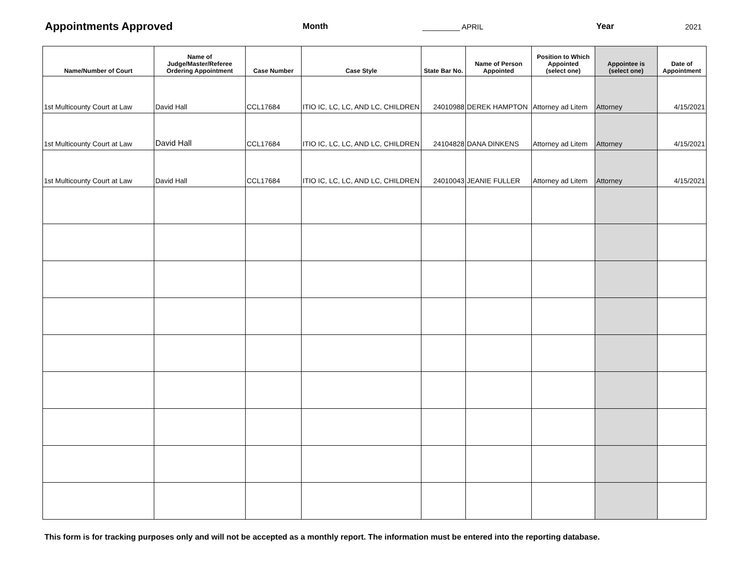Appointments Approved
Month _________ APRIL Year 2021
| Name/Number of Court | Name of Judge/Master/Referee Ordering Appointment | Case Number | Case Style | State Bar No. | Name of Person Appointed | Position to Which Appointed (select one) | Appointee is (select one) | Date of Appointment |
| --- | --- | --- | --- | --- | --- | --- | --- | --- |
| 1st Multicounty Court at Law | David Hall | CCL17684 | ITIO IC, LC, LC, AND LC, CHILDREN | 24010988 | DEREK HAMPTON | Attorney ad Litem | Attorney | 4/15/2021 |
| 1st Multicounty Court at Law | David Hall | CCL17684 | ITIO IC, LC, LC, AND LC, CHILDREN | 24104828 | DANA DINKENS | Attorney ad Litem | Attorney | 4/15/2021 |
| 1st Multicounty Court at Law | David Hall | CCL17684 | ITIO IC, LC, LC, AND LC, CHILDREN | 24010043 | JEANIE FULLER | Attorney ad Litem | Attorney | 4/15/2021 |
This form is for tracking purposes only and will not be accepted as a monthly report. The information must be entered into the reporting database.